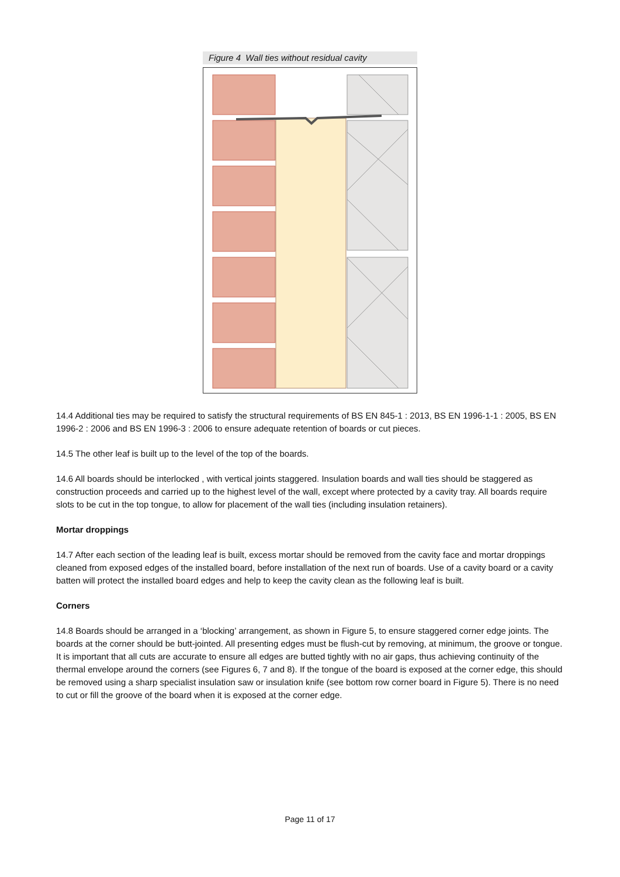Figure 4 Wall ties without residual cavity
14.4 Additional ties may be required to satisfy the structural requirements of BS EN 845-1 : 2013, BS EN 1996-1-1 : 2005, BS EN 1996-2 : 2006 and BS EN 1996-3 : 2006 to ensure adequate retention of boards or cut pieces.
14.5 The other leaf is built up to the level of the top of the boards.
14.6 All boards should be interlocked , with vertical joints staggered. Insulation boards and wall ties should be staggered as construction proceeds and carried up to the highest level of the wall, except where protected by a cavity tray. All boards require slots to be cut in the top tongue, to allow for placement of the wall ties (including insulation retainers).
Mortar droppings
14.7 After each section of the leading leaf is built, excess mortar should be removed from the cavity face and mortar droppings cleaned from exposed edges of the installed board, before installation of the next run of boards. Use of a cavity board or a cavity batten will protect the installed board edges and help to keep the cavity clean as the following leaf is built.
Corners
14.8 Boards should be arranged in a ‘blocking’ arrangement, as shown in Figure 5, to ensure staggered corner edge joints. The boards at the corner should be butt-jointed. All presenting edges must be flush-cut by removing, at minimum, the groove or tongue. It is important that all cuts are accurate to ensure all edges are butted tightly with no air gaps, thus achieving continuity of the thermal envelope around the corners (see Figures 6, 7 and 8). If the tongue of the board is exposed at the corner edge, this should be removed using a sharp specialist insulation saw or insulation knife (see bottom row corner board in Figure 5). There is no need to cut or fill the groove of the board when it is exposed at the corner edge.
Page 11 of 17